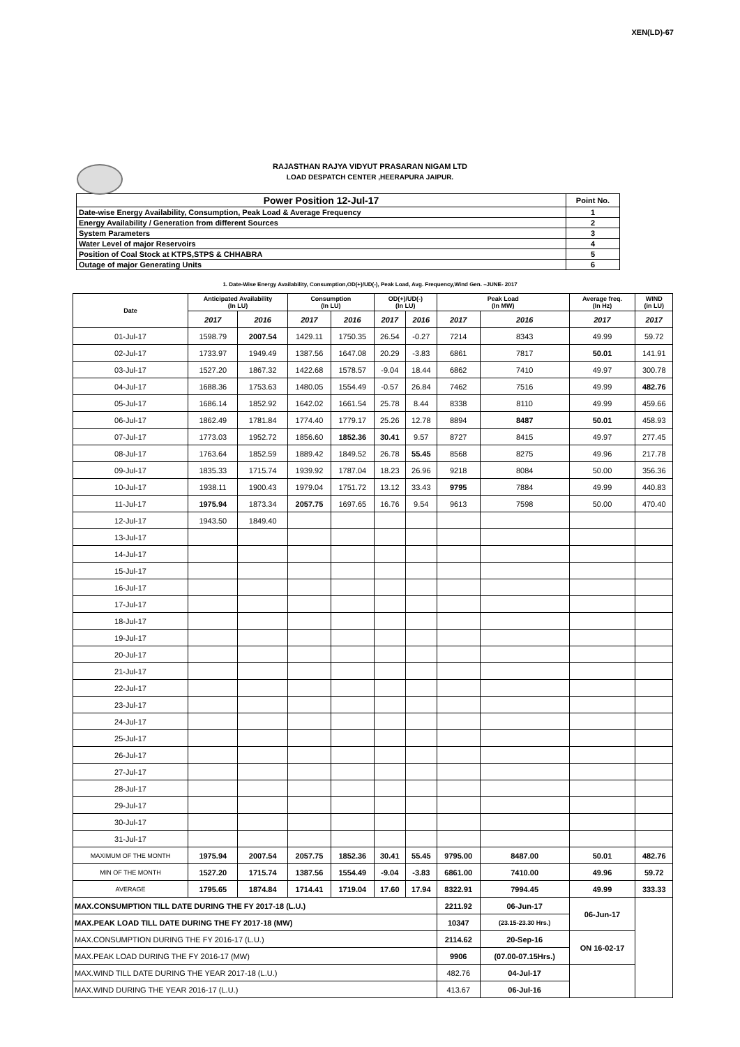XEN(LD)-67
RAJASTHAN RAJYA VIDYUT PRASARAN NIGAM LTD
LOAD DESPATCH CENTER ,HEERAPURA JAIPUR.
| Power Position 12-Jul-17 | Point No. |
| Date-wise Energy Availability, Consumption, Peak Load & Average Frequency | 1 |
| Energy Availability / Generation from different Sources | 2 |
| System Parameters | 3 |
| Water Level of major Reservoirs | 4 |
| Position of Coal Stock at KTPS,STPS & CHHABRA | 5 |
| Outage of major Generating Units | 6 |
1. Date-Wise Energy Availability, Consumption,OD(+)/UD(-), Peak Load, Avg. Frequency,Wind Gen. –JUNE- 2017
| Date | Anticipated Availability (In LU) | | Consumption (In LU) | | OD(+)/UD(-) (In LU) | | Peak Load (In MW) | | Average freq. (In Hz) | WIND (in LU) |
| --- | --- | --- | --- | --- | --- | --- | --- | --- | --- | --- |
| | 2017 | 2016 | 2017 | 2016 | 2017 | 2016 | 2017 | 2016 | 2017 | 2017 |
| 01-Jul-17 | 1598.79 | 2007.54 | 1429.11 | 1750.35 | 26.54 | -0.27 | 7214 | 8343 | 49.99 | 59.72 |
| 02-Jul-17 | 1733.97 | 1949.49 | 1387.56 | 1647.08 | 20.29 | -3.83 | 6861 | 7817 | 50.01 | 141.91 |
| 03-Jul-17 | 1527.20 | 1867.32 | 1422.68 | 1578.57 | -9.04 | 18.44 | 6862 | 7410 | 49.97 | 300.78 |
| 04-Jul-17 | 1688.36 | 1753.63 | 1480.05 | 1554.49 | -0.57 | 26.84 | 7462 | 7516 | 49.99 | 482.76 |
| 05-Jul-17 | 1686.14 | 1852.92 | 1642.02 | 1661.54 | 25.78 | 8.44 | 8338 | 8110 | 49.99 | 459.66 |
| 06-Jul-17 | 1862.49 | 1781.84 | 1774.40 | 1779.17 | 25.26 | 12.78 | 8894 | 8487 | 50.01 | 458.93 |
| 07-Jul-17 | 1773.03 | 1952.72 | 1856.60 | 1852.36 | 30.41 | 9.57 | 8727 | 8415 | 49.97 | 277.45 |
| 08-Jul-17 | 1763.64 | 1852.59 | 1889.42 | 1849.52 | 26.78 | 55.45 | 8568 | 8275 | 49.96 | 217.78 |
| 09-Jul-17 | 1835.33 | 1715.74 | 1939.92 | 1787.04 | 18.23 | 26.96 | 9218 | 8084 | 50.00 | 356.36 |
| 10-Jul-17 | 1938.11 | 1900.43 | 1979.04 | 1751.72 | 13.12 | 33.43 | 9795 | 7884 | 49.99 | 440.83 |
| 11-Jul-17 | 1975.94 | 1873.34 | 2057.75 | 1697.65 | 16.76 | 9.54 | 9613 | 7598 | 50.00 | 470.40 |
| 12-Jul-17 | 1943.50 | 1849.40 | | | | | | | | |
| 13-Jul-17 | | | | | | | | | | |
| 14-Jul-17 | | | | | | | | | | |
| 15-Jul-17 | | | | | | | | | | |
| 16-Jul-17 | | | | | | | | | | |
| 17-Jul-17 | | | | | | | | | | |
| 18-Jul-17 | | | | | | | | | | |
| 19-Jul-17 | | | | | | | | | | |
| 20-Jul-17 | | | | | | | | | | |
| 21-Jul-17 | | | | | | | | | | |
| 22-Jul-17 | | | | | | | | | | |
| 23-Jul-17 | | | | | | | | | | |
| 24-Jul-17 | | | | | | | | | | |
| 25-Jul-17 | | | | | | | | | | |
| 26-Jul-17 | | | | | | | | | | |
| 27-Jul-17 | | | | | | | | | | |
| 28-Jul-17 | | | | | | | | | | |
| 29-Jul-17 | | | | | | | | | | |
| 30-Jul-17 | | | | | | | | | | |
| 31-Jul-17 | | | | | | | | | | |
| MAXIMUM OF THE MONTH | 1975.94 | 2007.54 | 2057.75 | 1852.36 | 30.41 | 55.45 | 9795.00 | 8487.00 | 50.01 | 482.76 |
| MIN OF THE MONTH | 1527.20 | 1715.74 | 1387.56 | 1554.49 | -9.04 | -3.83 | 6861.00 | 7410.00 | 49.96 | 59.72 |
| AVERAGE | 1795.65 | 1874.84 | 1714.41 | 1719.04 | 17.60 | 17.94 | 8322.91 | 7994.45 | 49.99 | 333.33 |
| MAX.CONSUMPTION TILL DATE DURING THE FY 2017-18 (L.U.) | | | | | | | 2211.92 | 06-Jun-17 | 06-Jun-17 | |
| MAX.PEAK LOAD TILL DATE DURING THE FY 2017-18 (MW) | | | | | | | 10347 | (23.15-23.30 Hrs.) | | |
| MAX.CONSUMPTION DURING THE FY 2016-17 (L.U.) | | | | | | | 2114.62 | 20-Sep-16 | ON 16-02-17 | |
| MAX.PEAK LOAD DURING THE FY 2016-17 (MW) | | | | | | | 9906 | (07.00-07.15Hrs.) | | |
| MAX.WIND TILL DATE DURING THE YEAR 2017-18 (L.U.) | | | | | | | 482.76 | 04-Jul-17 | | |
| MAX.WIND DURING THE YEAR 2016-17 (L.U.) | | | | | | | 413.67 | 06-Jul-16 | | |